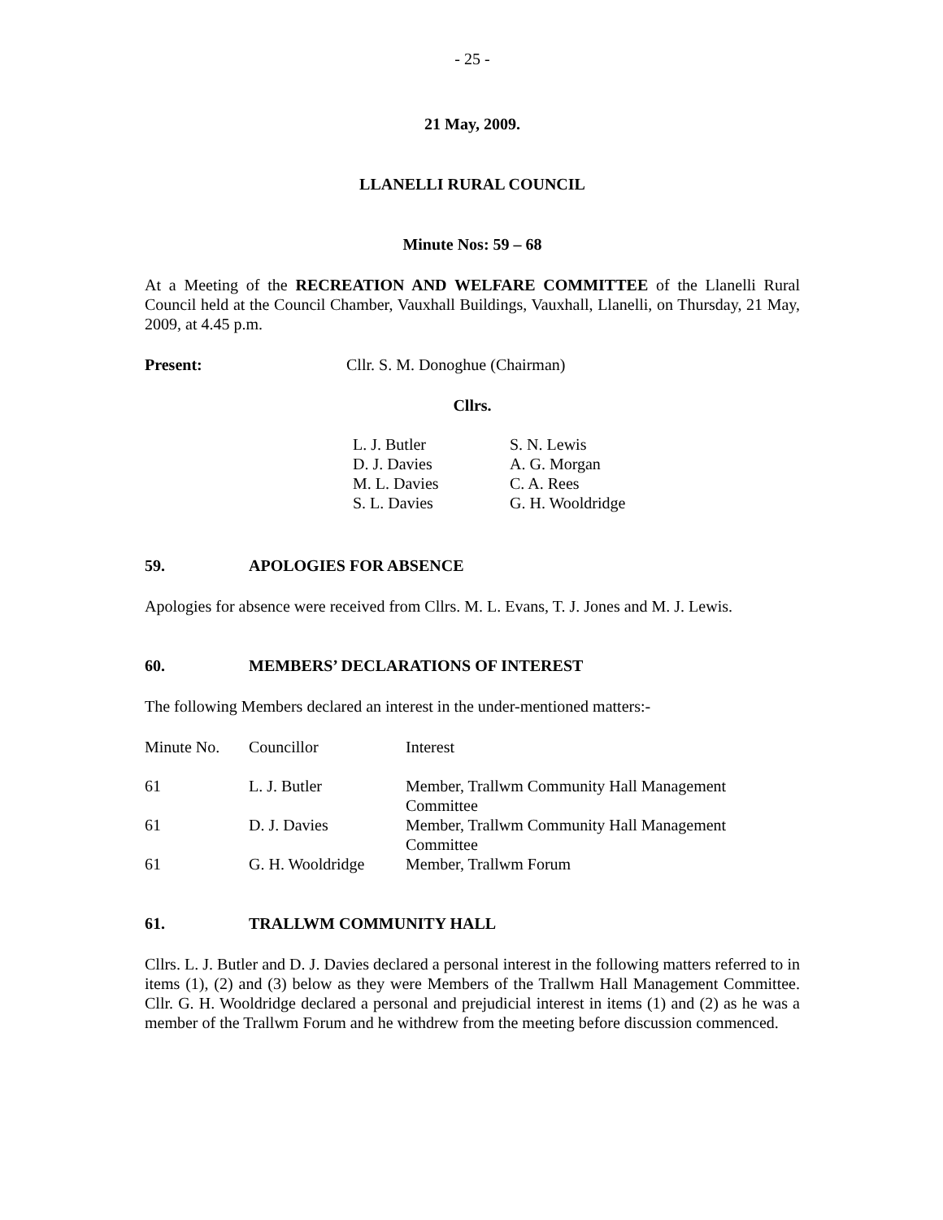- 25 -
21 May, 2009.
LLANELLI RURAL COUNCIL
Minute Nos: 59 – 68
At a Meeting of the RECREATION AND WELFARE COMMITTEE of the Llanelli Rural Council held at the Council Chamber, Vauxhall Buildings, Vauxhall, Llanelli, on Thursday, 21 May, 2009, at 4.45 p.m.
Present: Cllr. S. M. Donoghue (Chairman)
Cllrs.
| L. J. Butler | S. N. Lewis |
| D. J. Davies | A. G. Morgan |
| M. L. Davies | C. A. Rees |
| S. L. Davies | G. H. Wooldridge |
59. APOLOGIES FOR ABSENCE
Apologies for absence were received from Cllrs. M. L. Evans, T. J. Jones and M. J. Lewis.
60. MEMBERS’ DECLARATIONS OF INTEREST
The following Members declared an interest in the under-mentioned matters:-
| Minute No. | Councillor | Interest |
| 61 | L. J. Butler | Member, Trallwm Community Hall Management Committee |
| 61 | D. J. Davies | Member, Trallwm Community Hall Management Committee |
| 61 | G. H. Wooldridge | Member, Trallwm Forum |
61. TRALLWM COMMUNITY HALL
Cllrs. L. J. Butler and D. J. Davies declared a personal interest in the following matters referred to in items (1), (2) and (3) below as they were Members of the Trallwm Hall Management Committee. Cllr. G. H. Wooldridge declared a personal and prejudicial interest in items (1) and (2) as he was a member of the Trallwm Forum and he withdrew from the meeting before discussion commenced.